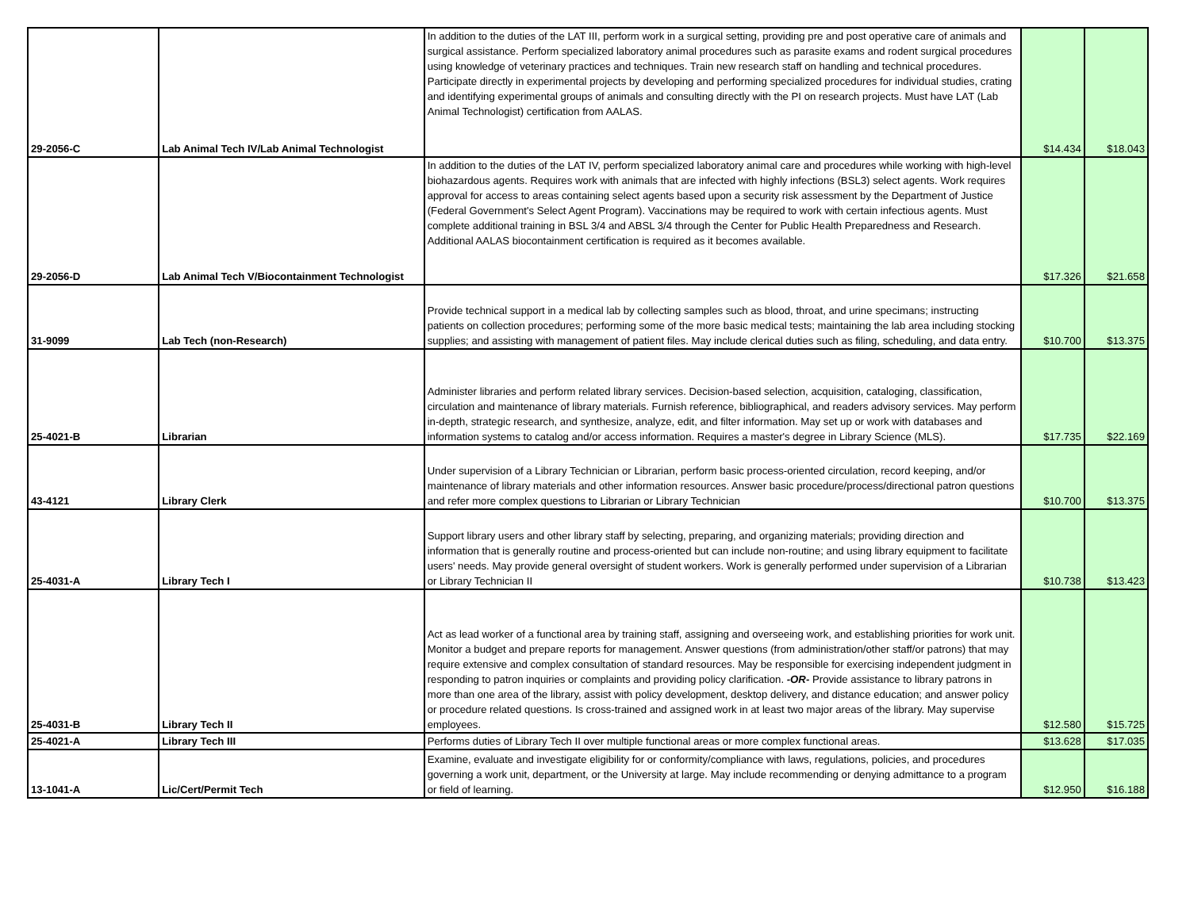| 29-2056-C | Lab Animal Tech IV/Lab Animal Technologist | In addition to the duties of the LAT III, perform work in a surgical setting, providing pre and post operative care of animals and surgical assistance. Perform specialized laboratory animal procedures such as parasite exams and rodent surgical procedures using knowledge of veterinary practices and techniques. Train new research staff on handling and technical procedures. Participate directly in experimental projects by developing and performing specialized procedures for individual studies, crating and identifying experimental groups of animals and consulting directly with the PI on research projects. Must have LAT (Lab Animal Technologist) certification from AALAS. | $14.434 | $18.043 |
| 29-2056-D | Lab Animal Tech V/Biocontainment Technologist | In addition to the duties of the LAT IV, perform specialized laboratory animal care and procedures while working with high-level biohazardous agents. Requires work with animals that are infected with highly infections (BSL3) select agents. Work requires approval for access to areas containing select agents based upon a security risk assessment by the Department of Justice (Federal Government's Select Agent Program). Vaccinations may be required to work with certain infectious agents. Must complete additional training in BSL 3/4 and ABSL 3/4 through the Center for Public Health Preparedness and Research. Additional AALAS biocontainment certification is required as it becomes available. | $17.326 | $21.658 |
| 31-9099 | Lab Tech (non-Research) | Provide technical support in a medical lab by collecting samples such as blood, throat, and urine specimans; instructing patients on collection procedures; performing some of the more basic medical tests; maintaining the lab area including stocking supplies; and assisting with management of patient files. May include clerical duties such as filing, scheduling, and data entry. | $10.700 | $13.375 |
| 25-4021-B | Librarian | Administer libraries and perform related library services. Decision-based selection, acquisition, cataloging, classification, circulation and maintenance of library materials. Furnish reference, bibliographical, and readers advisory services. May perform in-depth, strategic research, and synthesize, analyze, edit, and filter information. May set up or work with databases and information systems to catalog and/or access information. Requires a master's degree in Library Science (MLS). | $17.735 | $22.169 |
| 43-4121 | Library Clerk | Under supervision of a Library Technician or Librarian, perform basic process-oriented circulation, record keeping, and/or maintenance of library materials and other information resources. Answer basic procedure/process/directional patron questions and refer more complex questions to Librarian or Library Technician | $10.700 | $13.375 |
| 25-4031-A | Library Tech I | Support library users and other library staff by selecting, preparing, and organizing materials; providing direction and information that is generally routine and process-oriented but can include non-routine; and using library equipment to facilitate users' needs. May provide general oversight of student workers. Work is generally performed under supervision of a Librarian or Library Technician II | $10.738 | $13.423 |
| 25-4031-B | Library Tech II | Act as lead worker of a functional area by training staff, assigning and overseeing work, and establishing priorities for work unit. Monitor a budget and prepare reports for management. Answer questions (from administration/other staff/or patrons) that may require extensive and complex consultation of standard resources. May be responsible for exercising independent judgment in responding to patron inquiries or complaints and providing policy clarification. -OR- Provide assistance to library patrons in more than one area of the library, assist with policy development, desktop delivery, and distance education; and answer policy or procedure related questions. Is cross-trained and assigned work in at least two major areas of the library. May supervise employees. | $12.580 | $15.725 |
| 25-4021-A | Library Tech III | Performs duties of Library Tech II over multiple functional areas or more complex functional areas. | $13.628 | $17.035 |
| 13-1041-A | Lic/Cert/Permit Tech | Examine, evaluate and investigate eligibility for or conformity/compliance with laws, regulations, policies, and procedures governing a work unit, department, or the University at large. May include recommending or denying admittance to a program or field of learning. | $12.950 | $16.188 |